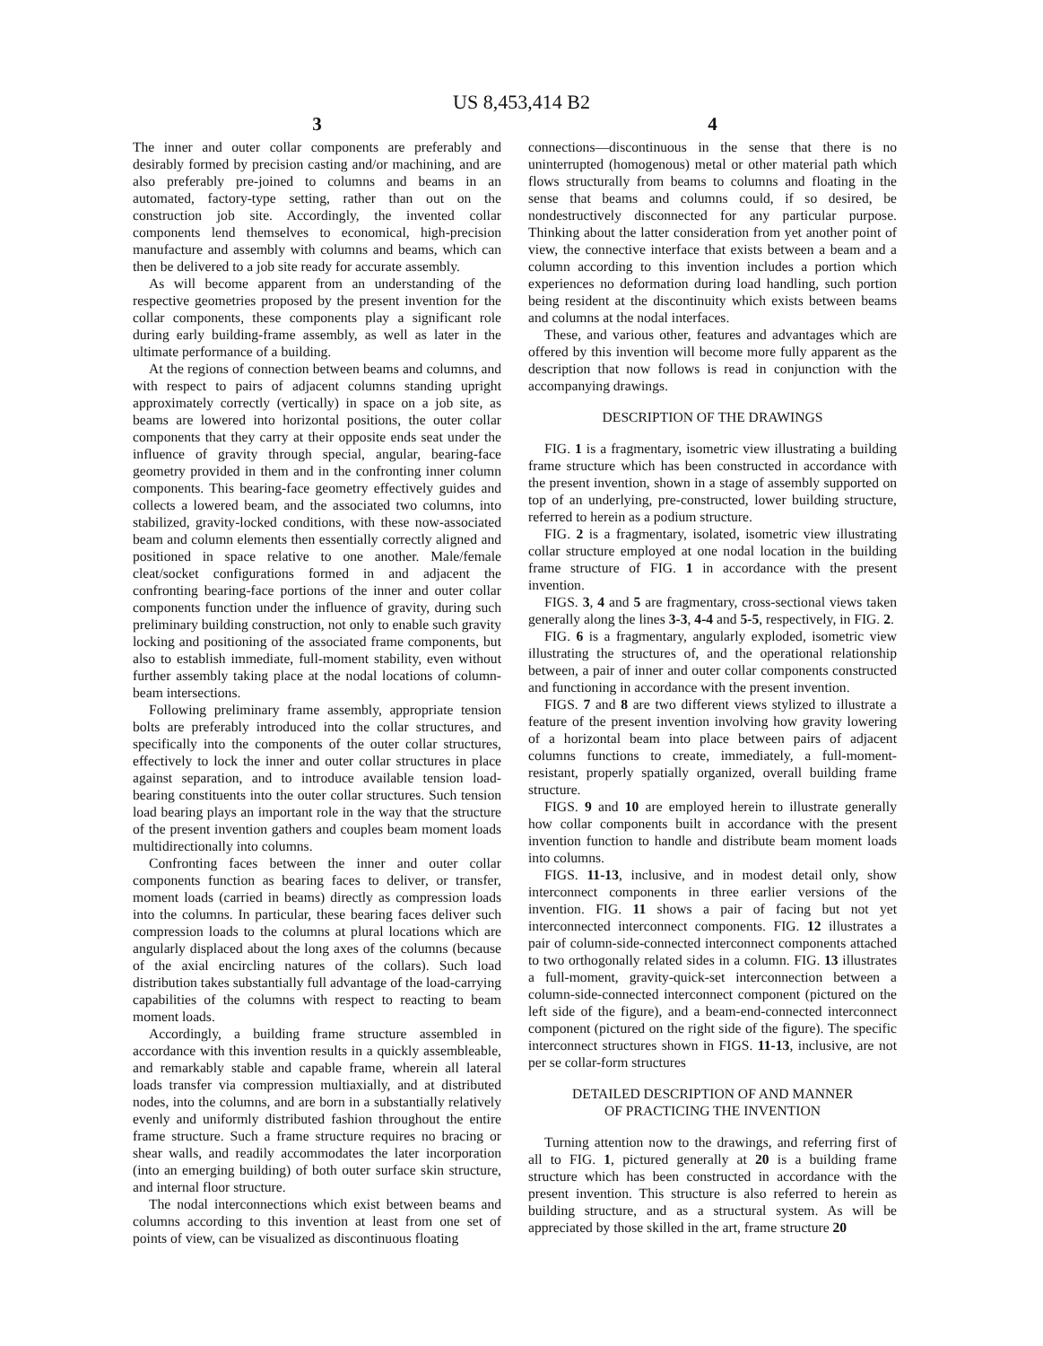US 8,453,414 B2
3
The inner and outer collar components are preferably and desirably formed by precision casting and/or machining, and are also preferably pre-joined to columns and beams in an automated, factory-type setting, rather than out on the construction job site. Accordingly, the invented collar components lend themselves to economical, high-precision manufacture and assembly with columns and beams, which can then be delivered to a job site ready for accurate assembly.
As will become apparent from an understanding of the respective geometries proposed by the present invention for the collar components, these components play a significant role during early building-frame assembly, as well as later in the ultimate performance of a building.
At the regions of connection between beams and columns, and with respect to pairs of adjacent columns standing upright approximately correctly (vertically) in space on a job site, as beams are lowered into horizontal positions, the outer collar components that they carry at their opposite ends seat under the influence of gravity through special, angular, bearing-face geometry provided in them and in the confronting inner column components. This bearing-face geometry effectively guides and collects a lowered beam, and the associated two columns, into stabilized, gravity-locked conditions, with these now-associated beam and column elements then essentially correctly aligned and positioned in space relative to one another. Male/female cleat/socket configurations formed in and adjacent the confronting bearing-face portions of the inner and outer collar components function under the influence of gravity, during such preliminary building construction, not only to enable such gravity locking and positioning of the associated frame components, but also to establish immediate, full-moment stability, even without further assembly taking place at the nodal locations of column-beam intersections.
Following preliminary frame assembly, appropriate tension bolts are preferably introduced into the collar structures, and specifically into the components of the outer collar structures, effectively to lock the inner and outer collar structures in place against separation, and to introduce available tension load-bearing constituents into the outer collar structures. Such tension load bearing plays an important role in the way that the structure of the present invention gathers and couples beam moment loads multidirectionally into columns.
Confronting faces between the inner and outer collar components function as bearing faces to deliver, or transfer, moment loads (carried in beams) directly as compression loads into the columns. In particular, these bearing faces deliver such compression loads to the columns at plural locations which are angularly displaced about the long axes of the columns (because of the axial encircling natures of the collars). Such load distribution takes substantially full advantage of the load-carrying capabilities of the columns with respect to reacting to beam moment loads.
Accordingly, a building frame structure assembled in accordance with this invention results in a quickly assembleable, and remarkably stable and capable frame, wherein all lateral loads transfer via compression multiaxially, and at distributed nodes, into the columns, and are born in a substantially relatively evenly and uniformly distributed fashion throughout the entire frame structure. Such a frame structure requires no bracing or shear walls, and readily accommodates the later incorporation (into an emerging building) of both outer surface skin structure, and internal floor structure.
The nodal interconnections which exist between beams and columns according to this invention at least from one set of points of view, can be visualized as discontinuous floating
4
connections—discontinuous in the sense that there is no uninterrupted (homogenous) metal or other material path which flows structurally from beams to columns and floating in the sense that beams and columns could, if so desired, be nondestructively disconnected for any particular purpose. Thinking about the latter consideration from yet another point of view, the connective interface that exists between a beam and a column according to this invention includes a portion which experiences no deformation during load handling, such portion being resident at the discontinuity which exists between beams and columns at the nodal interfaces.
These, and various other, features and advantages which are offered by this invention will become more fully apparent as the description that now follows is read in conjunction with the accompanying drawings.
DESCRIPTION OF THE DRAWINGS
FIG. 1 is a fragmentary, isometric view illustrating a building frame structure which has been constructed in accordance with the present invention, shown in a stage of assembly supported on top of an underlying, pre-constructed, lower building structure, referred to herein as a podium structure.
FIG. 2 is a fragmentary, isolated, isometric view illustrating collar structure employed at one nodal location in the building frame structure of FIG. 1 in accordance with the present invention.
FIGS. 3, 4 and 5 are fragmentary, cross-sectional views taken generally along the lines 3-3, 4-4 and 5-5, respectively, in FIG. 2.
FIG. 6 is a fragmentary, angularly exploded, isometric view illustrating the structures of, and the operational relationship between, a pair of inner and outer collar components constructed and functioning in accordance with the present invention.
FIGS. 7 and 8 are two different views stylized to illustrate a feature of the present invention involving how gravity lowering of a horizontal beam into place between pairs of adjacent columns functions to create, immediately, a full-moment-resistant, properly spatially organized, overall building frame structure.
FIGS. 9 and 10 are employed herein to illustrate generally how collar components built in accordance with the present invention function to handle and distribute beam moment loads into columns.
FIGS. 11-13, inclusive, and in modest detail only, show interconnect components in three earlier versions of the invention. FIG. 11 shows a pair of facing but not yet interconnected interconnect components. FIG. 12 illustrates a pair of column-side-connected interconnect components attached to two orthogonally related sides in a column. FIG. 13 illustrates a full-moment, gravity-quick-set interconnection between a column-side-connected interconnect component (pictured on the left side of the figure), and a beam-end-connected interconnect component (pictured on the right side of the figure). The specific interconnect structures shown in FIGS. 11-13, inclusive, are not per se collar-form structures
DETAILED DESCRIPTION OF AND MANNER
OF PRACTICING THE INVENTION
Turning attention now to the drawings, and referring first of all to FIG. 1, pictured generally at 20 is a building frame structure which has been constructed in accordance with the present invention. This structure is also referred to herein as building structure, and as a structural system. As will be appreciated by those skilled in the art, frame structure 20